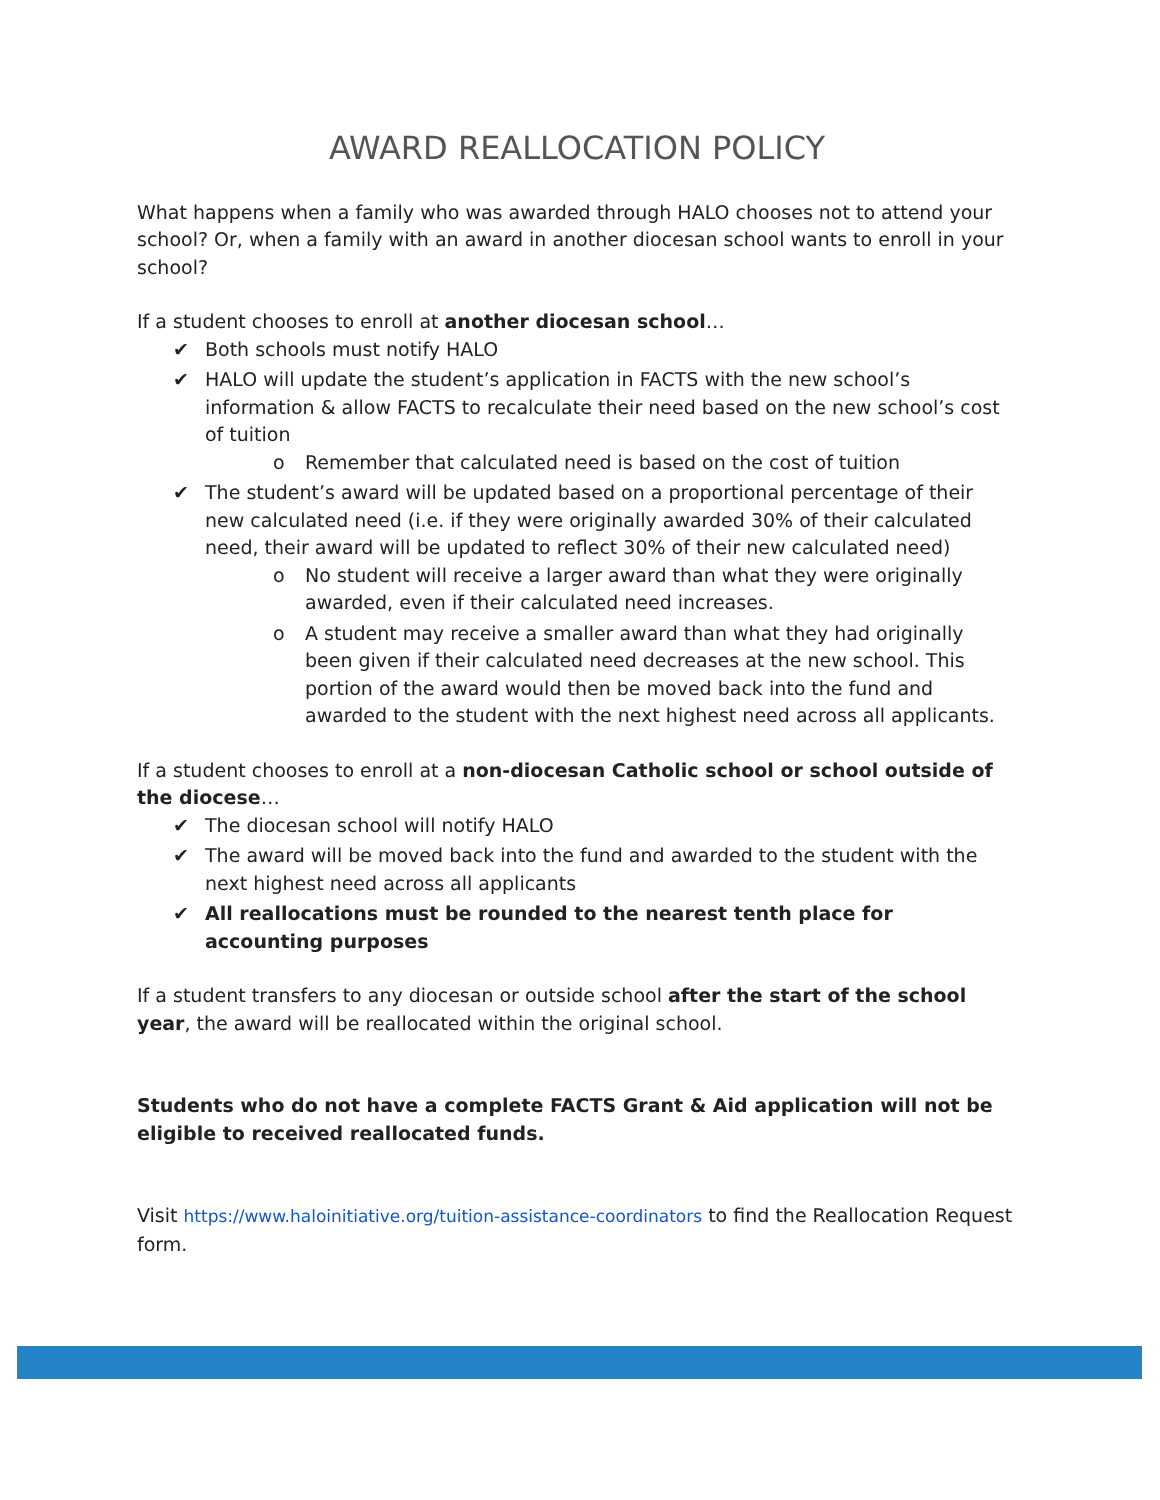AWARD REALLOCATION POLICY
What happens when a family who was awarded through HALO chooses not to attend your school? Or, when a family with an award in another diocesan school wants to enroll in your school?
If a student chooses to enroll at another diocesan school…
✔ Both schools must notify HALO
✔ HALO will update the student’s application in FACTS with the new school’s information & allow FACTS to recalculate their need based on the new school’s cost of tuition
o Remember that calculated need is based on the cost of tuition
✔ The student’s award will be updated based on a proportional percentage of their new calculated need (i.e. if they were originally awarded 30% of their calculated need, their award will be updated to reflect 30% of their new calculated need)
o No student will receive a larger award than what they were originally awarded, even if their calculated need increases.
o A student may receive a smaller award than what they had originally been given if their calculated need decreases at the new school. This portion of the award would then be moved back into the fund and awarded to the student with the next highest need across all applicants.
If a student chooses to enroll at a non-diocesan Catholic school or school outside of the diocese…
✔ The diocesan school will notify HALO
✔ The award will be moved back into the fund and awarded to the student with the next highest need across all applicants
✔ All reallocations must be rounded to the nearest tenth place for accounting purposes
If a student transfers to any diocesan or outside school after the start of the school year, the award will be reallocated within the original school.
Students who do not have a complete FACTS Grant & Aid application will not be eligible to received reallocated funds.
Visit https://www.haloinitiative.org/tuition-assistance-coordinators to find the Reallocation Request form.